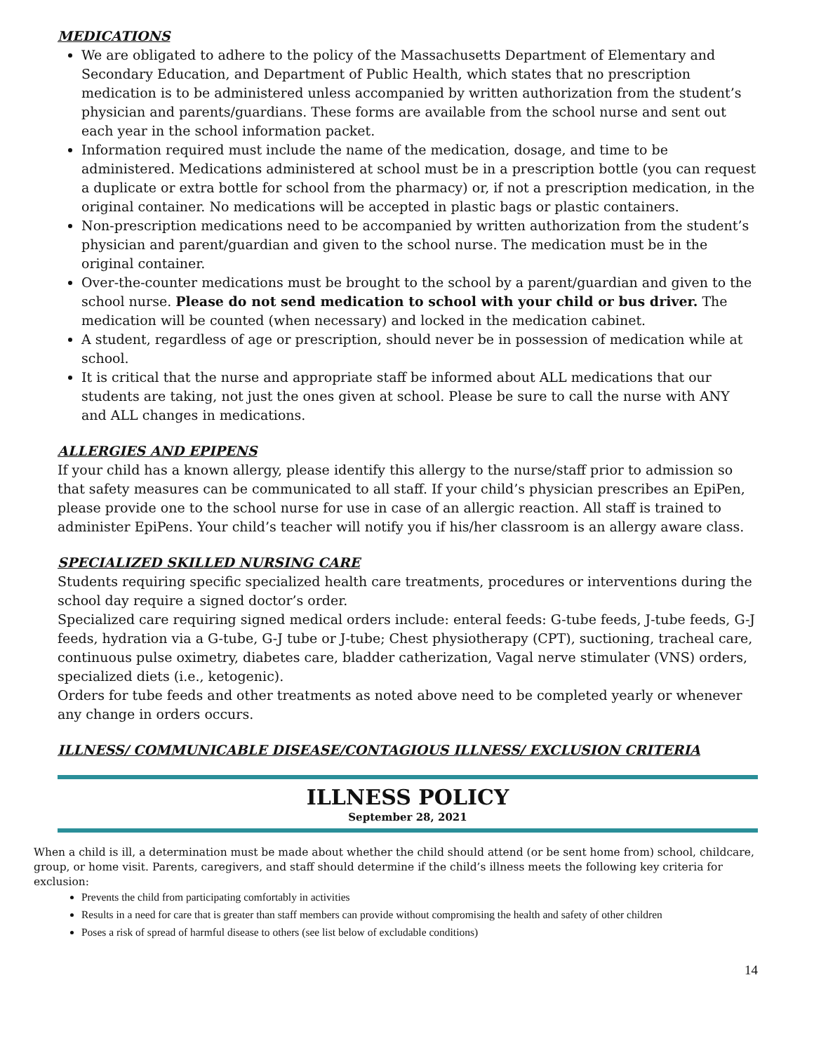MEDICATIONS
We are obligated to adhere to the policy of the Massachusetts Department of Elementary and Secondary Education, and Department of Public Health, which states that no prescription medication is to be administered unless accompanied by written authorization from the student’s physician and parents/guardians. These forms are available from the school nurse and sent out each year in the school information packet.
Information required must include the name of the medication, dosage, and time to be administered. Medications administered at school must be in a prescription bottle (you can request a duplicate or extra bottle for school from the pharmacy) or, if not a prescription medication, in the original container. No medications will be accepted in plastic bags or plastic containers.
Non-prescription medications need to be accompanied by written authorization from the student’s physician and parent/guardian and given to the school nurse. The medication must be in the original container.
Over-the-counter medications must be brought to the school by a parent/guardian and given to the school nurse. Please do not send medication to school with your child or bus driver. The medication will be counted (when necessary) and locked in the medication cabinet.
A student, regardless of age or prescription, should never be in possession of medication while at school.
It is critical that the nurse and appropriate staff be informed about ALL medications that our students are taking, not just the ones given at school. Please be sure to call the nurse with ANY and ALL changes in medications.
ALLERGIES AND EPIPENS
If your child has a known allergy, please identify this allergy to the nurse/staff prior to admission so that safety measures can be communicated to all staff. If your child’s physician prescribes an EpiPen, please provide one to the school nurse for use in case of an allergic reaction. All staff is trained to administer EpiPens. Your child’s teacher will notify you if his/her classroom is an allergy aware class.
SPECIALIZED SKILLED NURSING CARE
Students requiring specific specialized health care treatments, procedures or interventions during the school day require a signed doctor’s order.
Specialized care requiring signed medical orders include: enteral feeds: G-tube feeds, J-tube feeds, G-J feeds, hydration via a G-tube, G-J tube or J-tube; Chest physiotherapy (CPT), suctioning, tracheal care, continuous pulse oximetry, diabetes care, bladder catherization, Vagal nerve stimulater (VNS) orders, specialized diets (i.e., ketogenic).
Orders for tube feeds and other treatments as noted above need to be completed yearly or whenever any change in orders occurs.
ILLNESS/ COMMUNICABLE DISEASE/CONTAGIOUS ILLNESS/ EXCLUSION CRITERIA
ILLNESS POLICY
September 28, 2021
When a child is ill, a determination must be made about whether the child should attend (or be sent home from) school, childcare, group, or home visit. Parents, caregivers, and staff should determine if the child’s illness meets the following key criteria for exclusion:
Prevents the child from participating comfortably in activities
Results in a need for care that is greater than staff members can provide without compromising the health and safety of other children
Poses a risk of spread of harmful disease to others (see list below of excludable conditions)
14